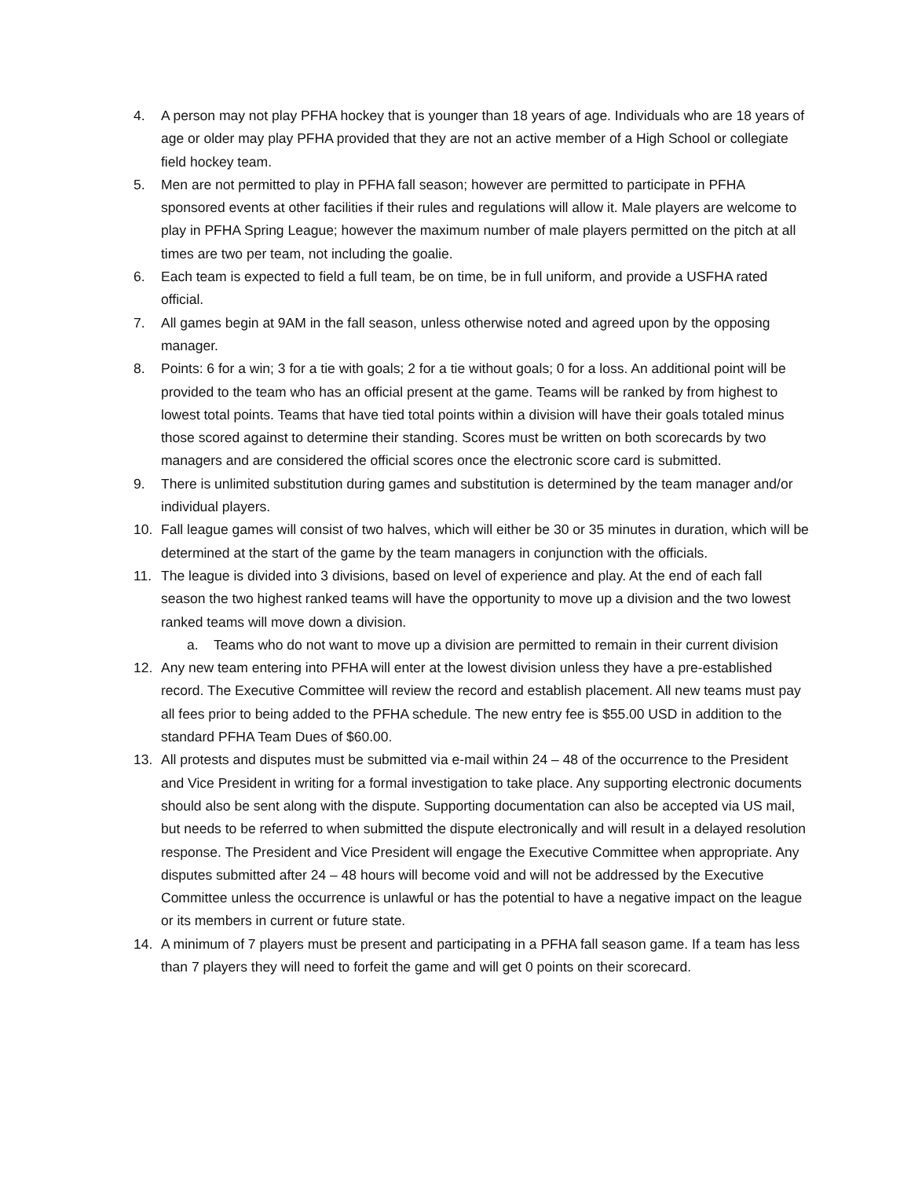4. A person may not play PFHA hockey that is younger than 18 years of age. Individuals who are 18 years of age or older may play PFHA provided that they are not an active member of a High School or collegiate field hockey team.
5. Men are not permitted to play in PFHA fall season; however are permitted to participate in PFHA sponsored events at other facilities if their rules and regulations will allow it. Male players are welcome to play in PFHA Spring League; however the maximum number of male players permitted on the pitch at all times are two per team, not including the goalie.
6. Each team is expected to field a full team, be on time, be in full uniform, and provide a USFHA rated official.
7. All games begin at 9AM in the fall season, unless otherwise noted and agreed upon by the opposing manager.
8. Points: 6 for a win; 3 for a tie with goals; 2 for a tie without goals; 0 for a loss. An additional point will be provided to the team who has an official present at the game. Teams will be ranked by from highest to lowest total points. Teams that have tied total points within a division will have their goals totaled minus those scored against to determine their standing. Scores must be written on both scorecards by two managers and are considered the official scores once the electronic score card is submitted.
9. There is unlimited substitution during games and substitution is determined by the team manager and/or individual players.
10. Fall league games will consist of two halves, which will either be 30 or 35 minutes in duration, which will be determined at the start of the game by the team managers in conjunction with the officials.
11. The league is divided into 3 divisions, based on level of experience and play. At the end of each fall season the two highest ranked teams will have the opportunity to move up a division and the two lowest ranked teams will move down a division.
a. Teams who do not want to move up a division are permitted to remain in their current division
12. Any new team entering into PFHA will enter at the lowest division unless they have a pre-established record. The Executive Committee will review the record and establish placement. All new teams must pay all fees prior to being added to the PFHA schedule. The new entry fee is $55.00 USD in addition to the standard PFHA Team Dues of $60.00.
13. All protests and disputes must be submitted via e-mail within 24 – 48 of the occurrence to the President and Vice President in writing for a formal investigation to take place. Any supporting electronic documents should also be sent along with the dispute. Supporting documentation can also be accepted via US mail, but needs to be referred to when submitted the dispute electronically and will result in a delayed resolution response. The President and Vice President will engage the Executive Committee when appropriate. Any disputes submitted after 24 – 48 hours will become void and will not be addressed by the Executive Committee unless the occurrence is unlawful or has the potential to have a negative impact on the league or its members in current or future state.
14. A minimum of 7 players must be present and participating in a PFHA fall season game. If a team has less than 7 players they will need to forfeit the game and will get 0 points on their scorecard.